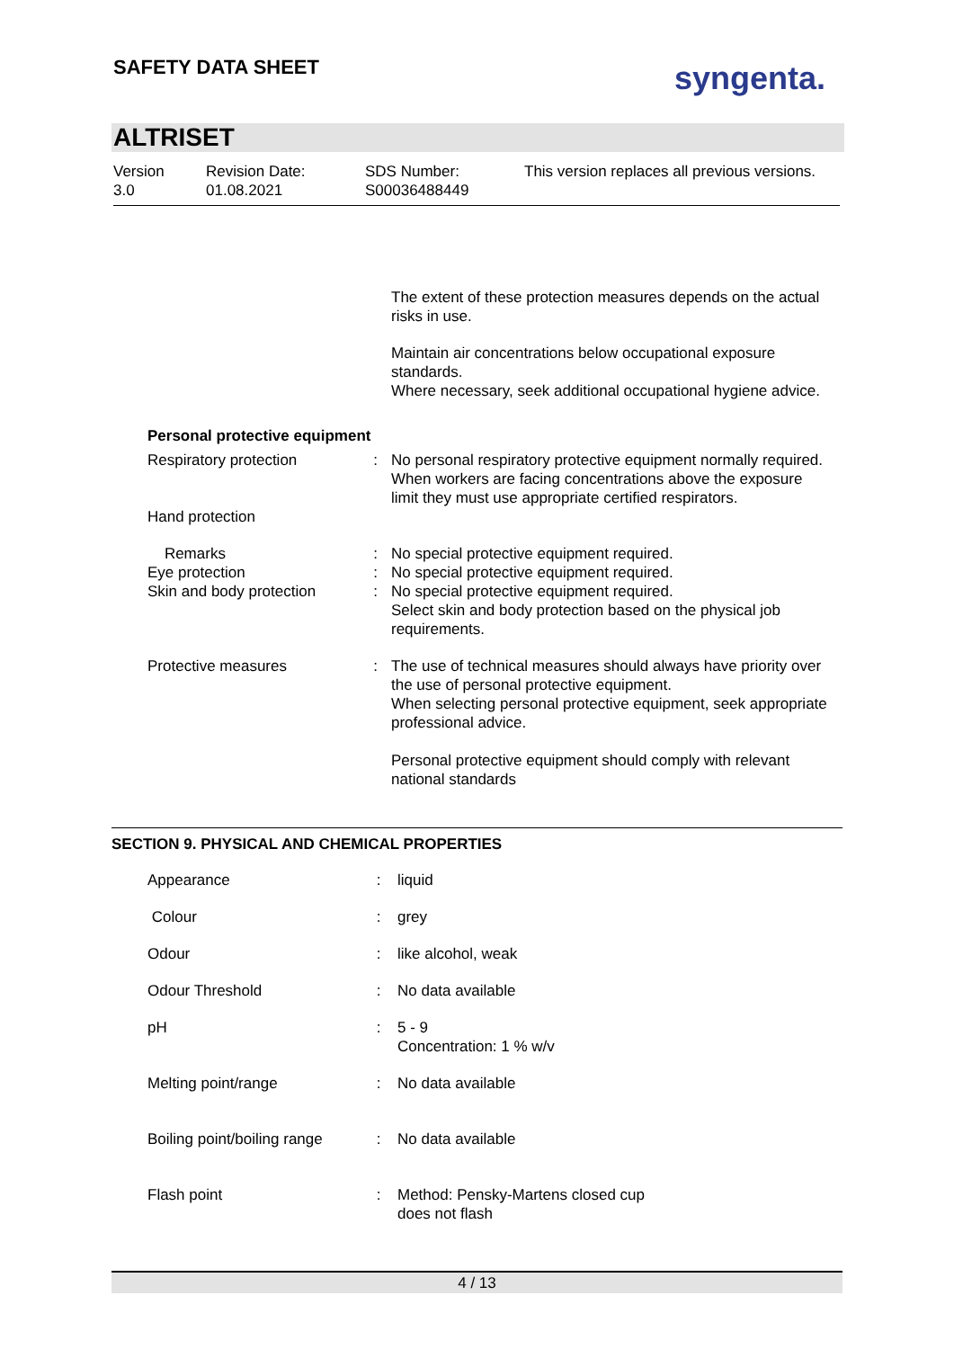SAFETY DATA SHEET syngenta.
ALTRISET
Version
3.0
Revision Date:
01.08.2021
SDS Number:
S00036488449
This version replaces all previous versions.
The extent of these protection measures depends on the actual risks in use.
Maintain air concentrations below occupational exposure standards.
Where necessary, seek additional occupational hygiene advice.
Personal protective equipment
| Respiratory protection | : | No personal respiratory protective equipment normally required. When workers are facing concentrations above the exposure limit they must use appropriate certified respirators. |
| Hand protection | | |
| Remarks | : | No special protective equipment required. |
| Eye protection | : | No special protective equipment required. |
| Skin and body protection | : | No special protective equipment required. Select skin and body protection based on the physical job requirements. |
| Protective measures | : | The use of technical measures should always have priority over the use of personal protective equipment. When selecting personal protective equipment, seek appropriate professional advice. Personal protective equipment should comply with relevant national standards |
SECTION 9. PHYSICAL AND CHEMICAL PROPERTIES
| Appearance | : | liquid |
| Colour | : | grey |
| Odour | : | like alcohol, weak |
| Odour Threshold | : | No data available |
| pH | : | 5 - 9 Concentration: 1 % w/v |
| Melting point/range | : | No data available |
| Boiling point/boiling range | : | No data available |
| Flash point | : | Method: Pensky-Martens closed cup does not flash |
4 / 13